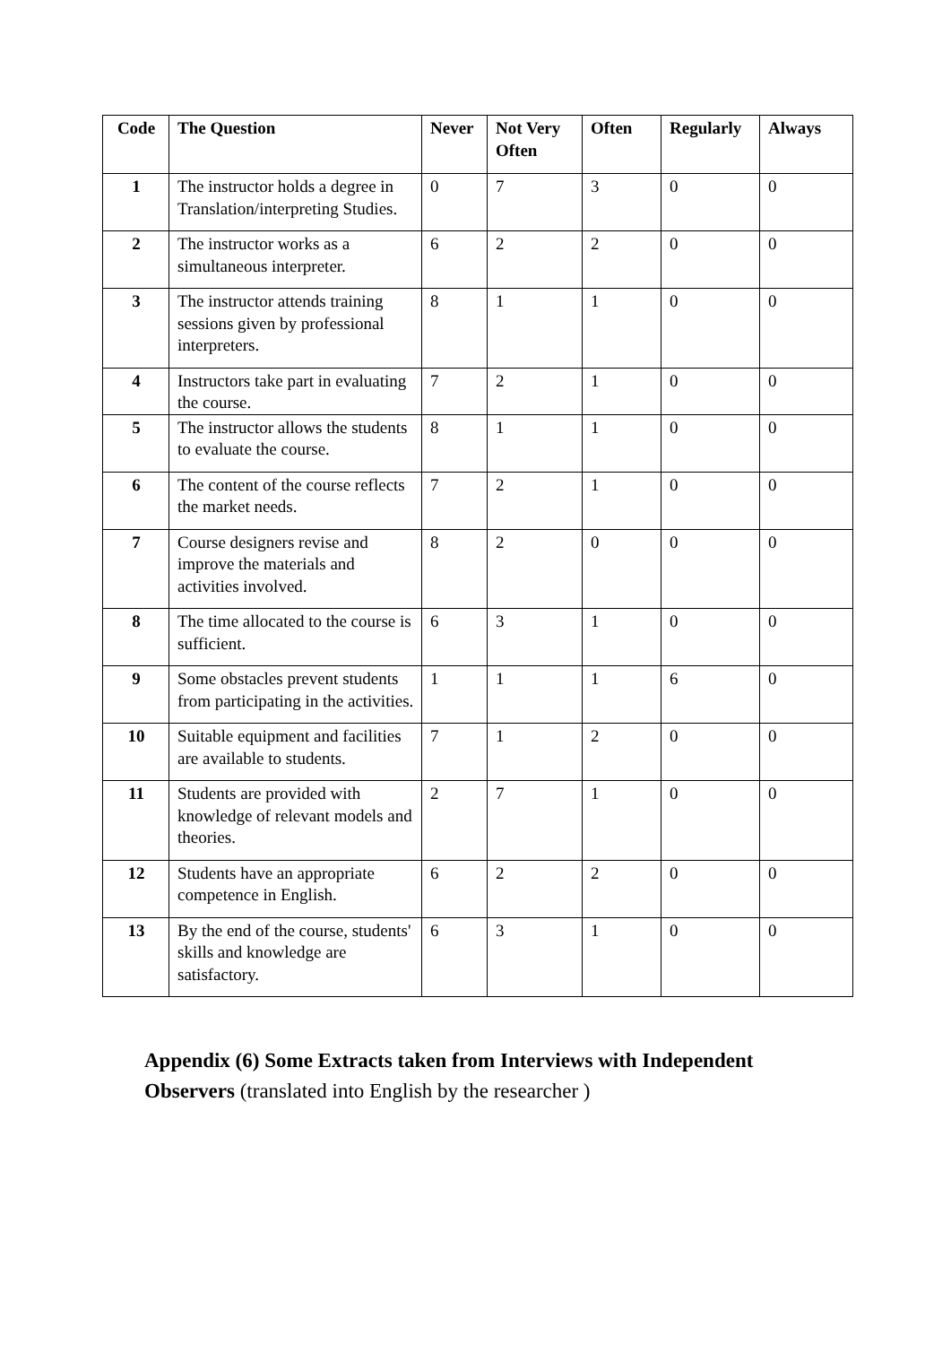| Code | The Question | Never | Not Very Often | Often | Regularly | Always |
| --- | --- | --- | --- | --- | --- | --- |
| 1 | The instructor holds a degree in Translation/interpreting Studies. | 0 | 7 | 3 | 0 | 0 |
| 2 | The instructor works as a simultaneous interpreter. | 6 | 2 | 2 | 0 | 0 |
| 3 | The instructor attends training sessions given by professional interpreters. | 8 | 1 | 1 | 0 | 0 |
| 4 | Instructors take part in evaluating the course. | 7 | 2 | 1 | 0 | 0 |
| 5 | The instructor allows the students to evaluate the course. | 8 | 1 | 1 | 0 | 0 |
| 6 | The content of the course reflects the market needs. | 7 | 2 | 1 | 0 | 0 |
| 7 | Course designers revise and improve the materials and activities involved. | 8 | 2 | 0 | 0 | 0 |
| 8 | The time allocated to the course is sufficient. | 6 | 3 | 1 | 0 | 0 |
| 9 | Some obstacles prevent students from participating in the activities. | 1 | 1 | 1 | 6 | 0 |
| 10 | Suitable equipment and facilities are available to students. | 7 | 1 | 2 | 0 | 0 |
| 11 | Students are provided with knowledge of relevant models and theories. | 2 | 7 | 1 | 0 | 0 |
| 12 | Students have an appropriate competence in English. | 6 | 2 | 2 | 0 | 0 |
| 13 | By the end of the course, students' skills and knowledge are satisfactory. | 6 | 3 | 1 | 0 | 0 |
Appendix (6) Some Extracts taken from Interviews with Independent Observers (translated into English by the researcher )